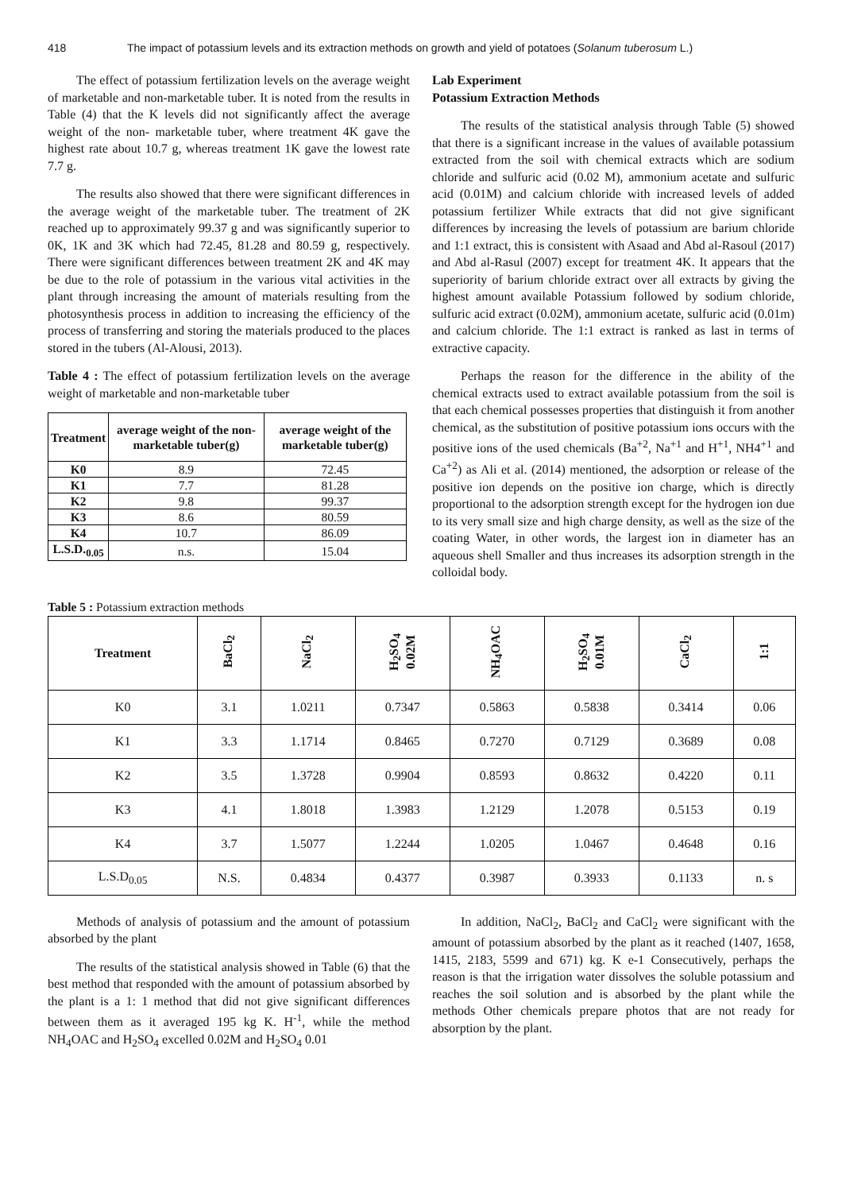418 The impact of potassium levels and its extraction methods on growth and yield of potatoes (Solanum tuberosum L.)
The effect of potassium fertilization levels on the average weight of marketable and non-marketable tuber. It is noted from the results in Table (4) that the K levels did not significantly affect the average weight of the non- marketable tuber, where treatment 4K gave the highest rate about 10.7 g, whereas treatment 1K gave the lowest rate 7.7 g.
The results also showed that there were significant differences in the average weight of the marketable tuber. The treatment of 2K reached up to approximately 99.37 g and was significantly superior to 0K, 1K and 3K which had 72.45, 81.28 and 80.59 g, respectively. There were significant differences between treatment 2K and 4K may be due to the role of potassium in the various vital activities in the plant through increasing the amount of materials resulting from the photosynthesis process in addition to increasing the efficiency of the process of transferring and storing the materials produced to the places stored in the tubers (Al-Alousi, 2013).
Table 4 : The effect of potassium fertilization levels on the average weight of marketable and non-marketable tuber
| Treatment | average weight of the non- marketable tuber(g) | average weight of the marketable tuber(g) |
| --- | --- | --- |
| K0 | 8.9 | 72.45 |
| K1 | 7.7 | 81.28 |
| K2 | 9.8 | 99.37 |
| K3 | 8.6 | 80.59 |
| K4 | 10.7 | 86.09 |
| L.S.D.<sub>0.05</sub> | n.s. | 15.04 |
Lab Experiment
Potassium Extraction Methods
The results of the statistical analysis through Table (5) showed that there is a significant increase in the values of available potassium extracted from the soil with chemical extracts which are sodium chloride and sulfuric acid (0.02 M), ammonium acetate and sulfuric acid (0.01M) and calcium chloride with increased levels of added potassium fertilizer While extracts that did not give significant differences by increasing the levels of potassium are barium chloride and 1:1 extract, this is consistent with Asaad and Abd al-Rasoul (2017) and Abd al-Rasul (2007) except for treatment 4K. It appears that the superiority of barium chloride extract over all extracts by giving the highest amount available Potassium followed by sodium chloride, sulfuric acid extract (0.02M), ammonium acetate, sulfuric acid (0.01m) and calcium chloride. The 1:1 extract is ranked as last in terms of extractive capacity.
Perhaps the reason for the difference in the ability of the chemical extracts used to extract available potassium from the soil is that each chemical possesses properties that distinguish it from another chemical, as the substitution of positive potassium ions occurs with the positive ions of the used chemicals (Ba<sup>+2</sup>, Na<sup>+1</sup> and H<sup>+1</sup>, NH4<sup>+1</sup> and Ca<sup>+2</sup>) as Ali et al. (2014) mentioned, the adsorption or release of the positive ion depends on the positive ion charge, which is directly proportional to the adsorption strength except for the hydrogen ion due to its very small size and high charge density, as well as the size of the coating Water, in other words, the largest ion in diameter has an aqueous shell Smaller and thus increases its adsorption strength in the colloidal body.
Table 5 : Potassium extraction methods
| Treatment | BaCl<sub>2</sub> | NaCl<sub>2</sub> | H<sub>2</sub>SO<sub>4</sub> 0.02M | NH<sub>4</sub>OAC | H<sub>2</sub>SO<sub>4</sub> 0.01M | CaCl<sub>2</sub> | 1:1 |
| --- | --- | --- | --- | --- | --- | --- | --- |
| K0 | 3.1 | 1.0211 | 0.7347 | 0.5863 | 0.5838 | 0.3414 | 0.06 |
| K1 | 3.3 | 1.1714 | 0.8465 | 0.7270 | 0.7129 | 0.3689 | 0.08 |
| K2 | 3.5 | 1.3728 | 0.9904 | 0.8593 | 0.8632 | 0.4220 | 0.11 |
| K3 | 4.1 | 1.8018 | 1.3983 | 1.2129 | 1.2078 | 0.5153 | 0.19 |
| K4 | 3.7 | 1.5077 | 1.2244 | 1.0205 | 1.0467 | 0.4648 | 0.16 |
| L.S.D<sub>0.05</sub> | N.S. | 0.4834 | 0.4377 | 0.3987 | 0.3933 | 0.1133 | n. s |
Methods of analysis of potassium and the amount of potassium absorbed by the plant
The results of the statistical analysis showed in Table (6) that the best method that responded with the amount of potassium absorbed by the plant is a 1: 1 method that did not give significant differences between them as it averaged 195 kg K. H<sup>-1</sup>, while the method NH<sub>4</sub>OAC and H<sub>2</sub>SO<sub>4</sub> excelled 0.02M and H<sub>2</sub>SO<sub>4</sub> 0.01
In addition, NaCl<sub>2</sub>, BaCl<sub>2</sub> and CaCl<sub>2</sub> were significant with the amount of potassium absorbed by the plant as it reached (1407, 1658, 1415, 2183, 5599 and 671) kg. K e-1 Consecutively, perhaps the reason is that the irrigation water dissolves the soluble potassium and reaches the soil solution and is absorbed by the plant while the methods Other chemicals prepare photos that are not ready for absorption by the plant.